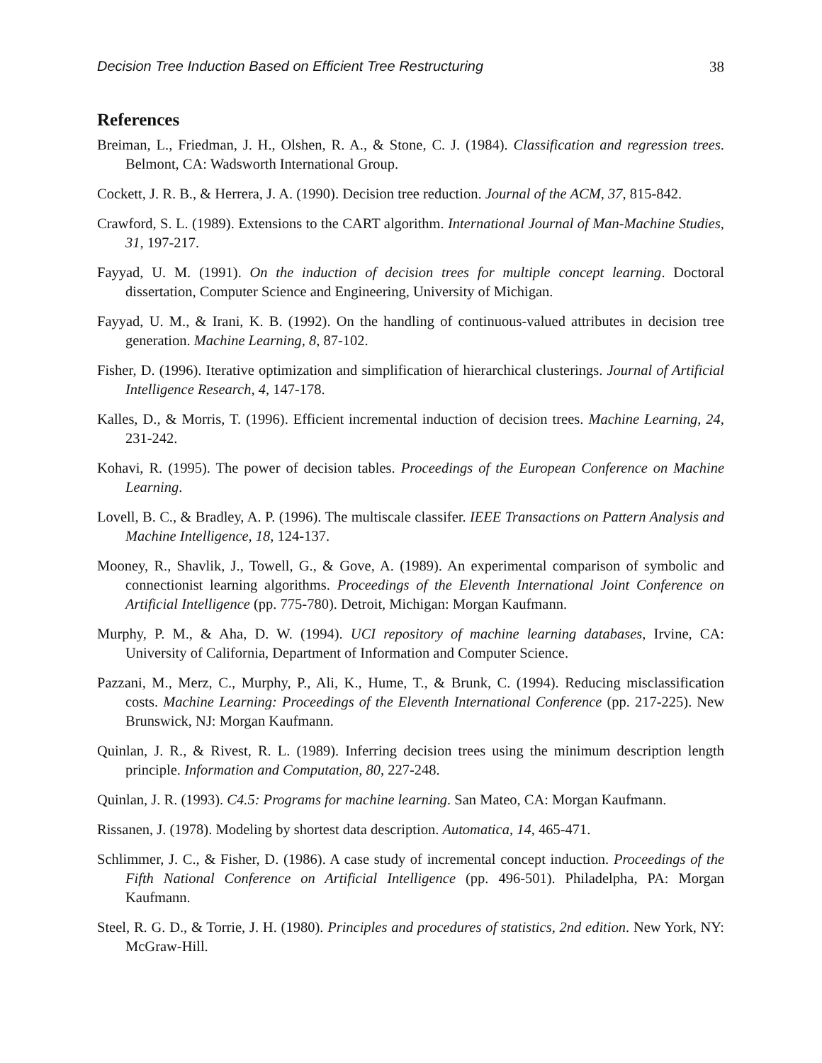Decision Tree Induction Based on Efficient Tree Restructuring 38
References
Breiman, L., Friedman, J. H., Olshen, R. A., & Stone, C. J. (1984). Classification and regression trees. Belmont, CA: Wadsworth International Group.
Cockett, J. R. B., & Herrera, J. A. (1990). Decision tree reduction. Journal of the ACM, 37, 815-842.
Crawford, S. L. (1989). Extensions to the CART algorithm. International Journal of Man-Machine Studies, 31, 197-217.
Fayyad, U. M. (1991). On the induction of decision trees for multiple concept learning. Doctoral dissertation, Computer Science and Engineering, University of Michigan.
Fayyad, U. M., & Irani, K. B. (1992). On the handling of continuous-valued attributes in decision tree generation. Machine Learning, 8, 87-102.
Fisher, D. (1996). Iterative optimization and simplification of hierarchical clusterings. Journal of Artificial Intelligence Research, 4, 147-178.
Kalles, D., & Morris, T. (1996). Efficient incremental induction of decision trees. Machine Learning, 24, 231-242.
Kohavi, R. (1995). The power of decision tables. Proceedings of the European Conference on Machine Learning.
Lovell, B. C., & Bradley, A. P. (1996). The multiscale classifer. IEEE Transactions on Pattern Analysis and Machine Intelligence, 18, 124-137.
Mooney, R., Shavlik, J., Towell, G., & Gove, A. (1989). An experimental comparison of symbolic and connectionist learning algorithms. Proceedings of the Eleventh International Joint Conference on Artificial Intelligence (pp. 775-780). Detroit, Michigan: Morgan Kaufmann.
Murphy, P. M., & Aha, D. W. (1994). UCI repository of machine learning databases, Irvine, CA: University of California, Department of Information and Computer Science.
Pazzani, M., Merz, C., Murphy, P., Ali, K., Hume, T., & Brunk, C. (1994). Reducing misclassification costs. Machine Learning: Proceedings of the Eleventh International Conference (pp. 217-225). New Brunswick, NJ: Morgan Kaufmann.
Quinlan, J. R., & Rivest, R. L. (1989). Inferring decision trees using the minimum description length principle. Information and Computation, 80, 227-248.
Quinlan, J. R. (1993). C4.5: Programs for machine learning. San Mateo, CA: Morgan Kaufmann.
Rissanen, J. (1978). Modeling by shortest data description. Automatica, 14, 465-471.
Schlimmer, J. C., & Fisher, D. (1986). A case study of incremental concept induction. Proceedings of the Fifth National Conference on Artificial Intelligence (pp. 496-501). Philadelpha, PA: Morgan Kaufmann.
Steel, R. G. D., & Torrie, J. H. (1980). Principles and procedures of statistics, 2nd edition. New York, NY: McGraw-Hill.